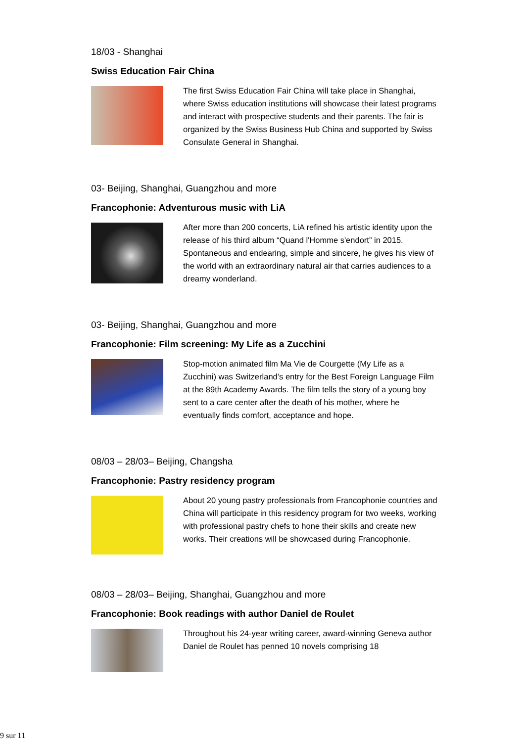18/03 - Shanghai
Swiss Education Fair China
The first Swiss Education Fair China will take place in Shanghai, where Swiss education institutions will showcase their latest programs and interact with prospective students and their parents. The fair is organized by the Swiss Business Hub China and supported by Swiss Consulate General in Shanghai.
03- Beijing, Shanghai, Guangzhou and more
Francophonie: Adventurous music with LiA
After more than 200 concerts, LiA refined his artistic identity upon the release of his third album “Quand l'Homme s'endort” in 2015. Spontaneous and endearing, simple and sincere, he gives his view of the world with an extraordinary natural air that carries audiences to a dreamy wonderland.
03- Beijing, Shanghai, Guangzhou and more
Francophonie: Film screening: My Life as a Zucchini
Stop-motion animated film Ma Vie de Courgette (My Life as a Zucchini) was Switzerland’s entry for the Best Foreign Language Film at the 89th Academy Awards. The film tells the story of a young boy sent to a care center after the death of his mother, where he eventually finds comfort, acceptance and hope.
08/03 – 28/03– Beijing, Changsha
Francophonie: Pastry residency program
About 20 young pastry professionals from Francophonie countries and China will participate in this residency program for two weeks, working with professional pastry chefs to hone their skills and create new works. Their creations will be showcased during Francophonie.
08/03 – 28/03– Beijing, Shanghai, Guangzhou and more
Francophonie: Book readings with author Daniel de Roulet
Throughout his 24-year writing career, award-winning Geneva author Daniel de Roulet has penned 10 novels comprising 18
9 sur 11